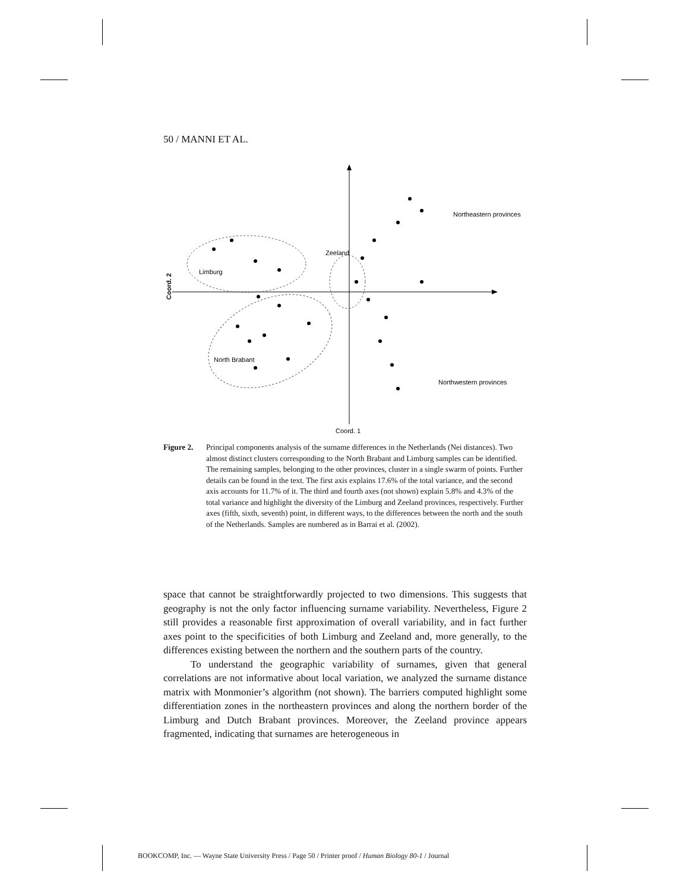50 / MANNI ET AL.
Northeastern provinces
Zeeland
Limburg
North Brabant
Northwestern provinces
Coord. 1
Coord. 2
Figure 2. Principal components analysis of the surname differences in the Netherlands (Nei distances). Two almost distinct clusters corresponding to the North Brabant and Limburg samples can be identified. The remaining samples, belonging to the other provinces, cluster in a single swarm of points. Further details can be found in the text. The first axis explains 17.6% of the total variance, and the second axis accounts for 11.7% of it. The third and fourth axes (not shown) explain 5.8% and 4.3% of the total variance and highlight the diversity of the Limburg and Zeeland provinces, respectively. Further axes (fifth, sixth, seventh) point, in different ways, to the differences between the north and the south of the Netherlands. Samples are numbered as in Barrai et al. (2002).
space that cannot be straightforwardly projected to two dimensions. This suggests that geography is not the only factor influencing surname variability. Nevertheless, Figure 2 still provides a reasonable first approximation of overall variability, and in fact further axes point to the specificities of both Limburg and Zeeland and, more generally, to the differences existing between the northern and the southern parts of the country.
To understand the geographic variability of surnames, given that general correlations are not informative about local variation, we analyzed the surname distance matrix with Monmonier’s algorithm (not shown). The barriers computed highlight some differentiation zones in the northeastern provinces and along the northern border of the Limburg and Dutch Brabant provinces. Moreover, the Zeeland province appears fragmented, indicating that surnames are heterogeneous in
BOOKCOMP, Inc. — Wayne State University Press / Page 50 / Printer proof / Human Biology 80-1 / Journal